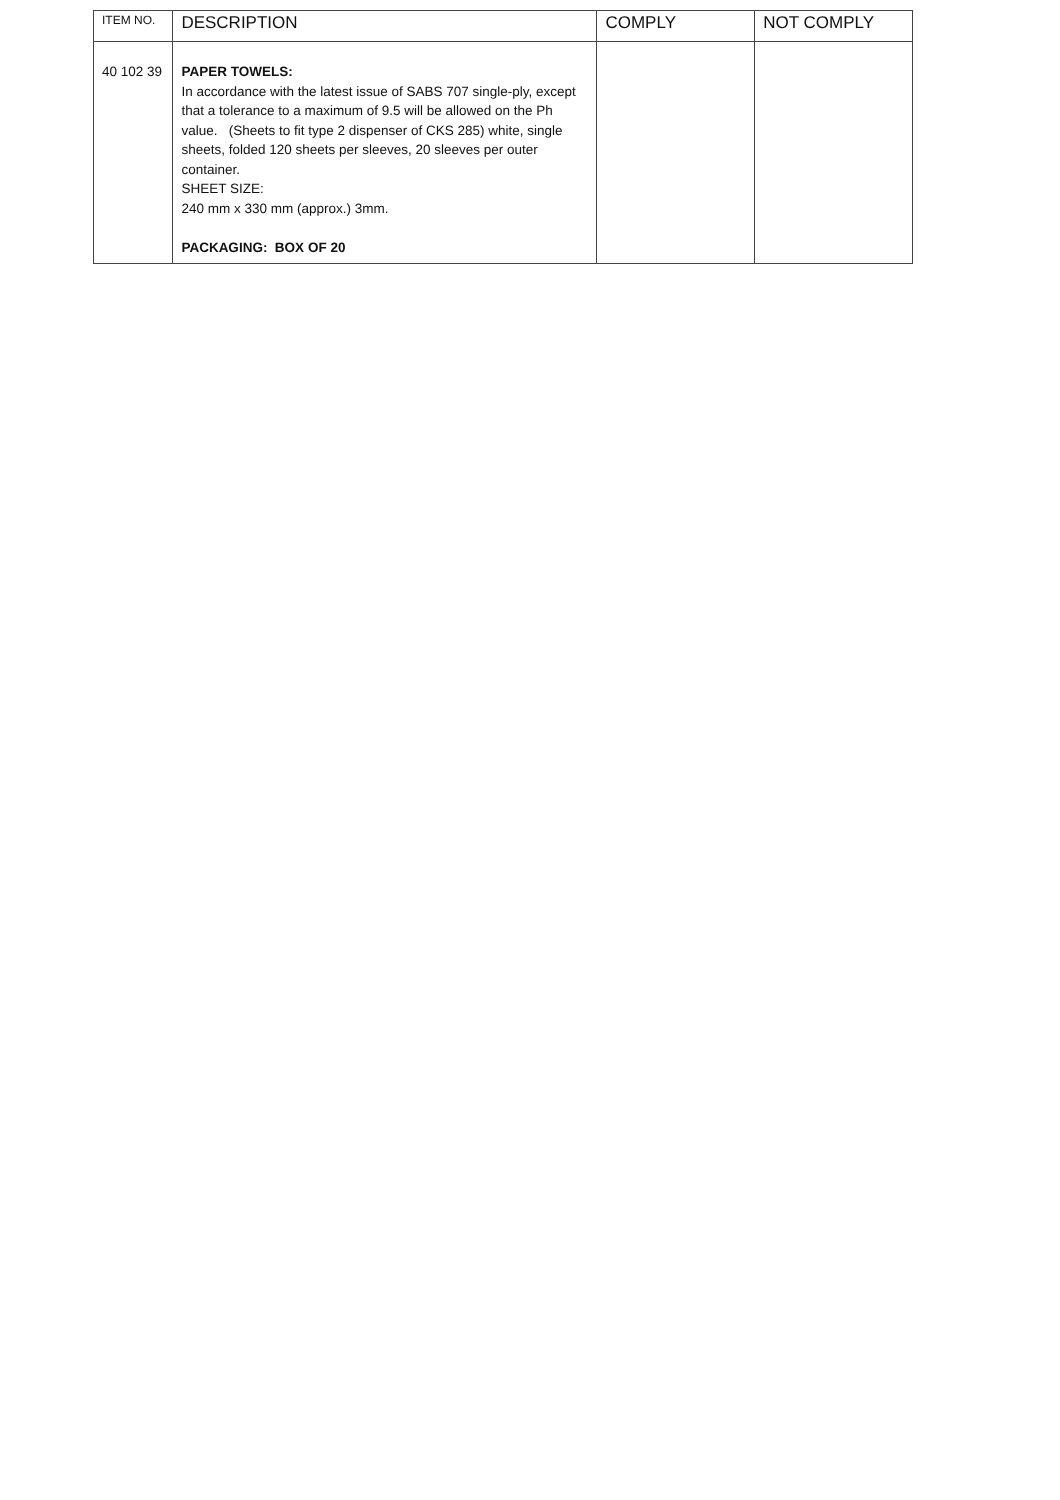| ITEM NO. | DESCRIPTION | COMPLY | NOT COMPLY |
| --- | --- | --- | --- |
| 40 102 39 | PAPER TOWELS: In accordance with the latest issue of SABS 707 single-ply, except that a tolerance to a maximum of 9.5 will be allowed on the Ph value. (Sheets to fit type 2 dispenser of CKS 285) white, single sheets, folded 120 sheets per sleeves, 20 sleeves per outer container. SHEET SIZE: 240 mm x 330 mm (approx.) 3mm. PACKAGING: BOX OF 20 | | |